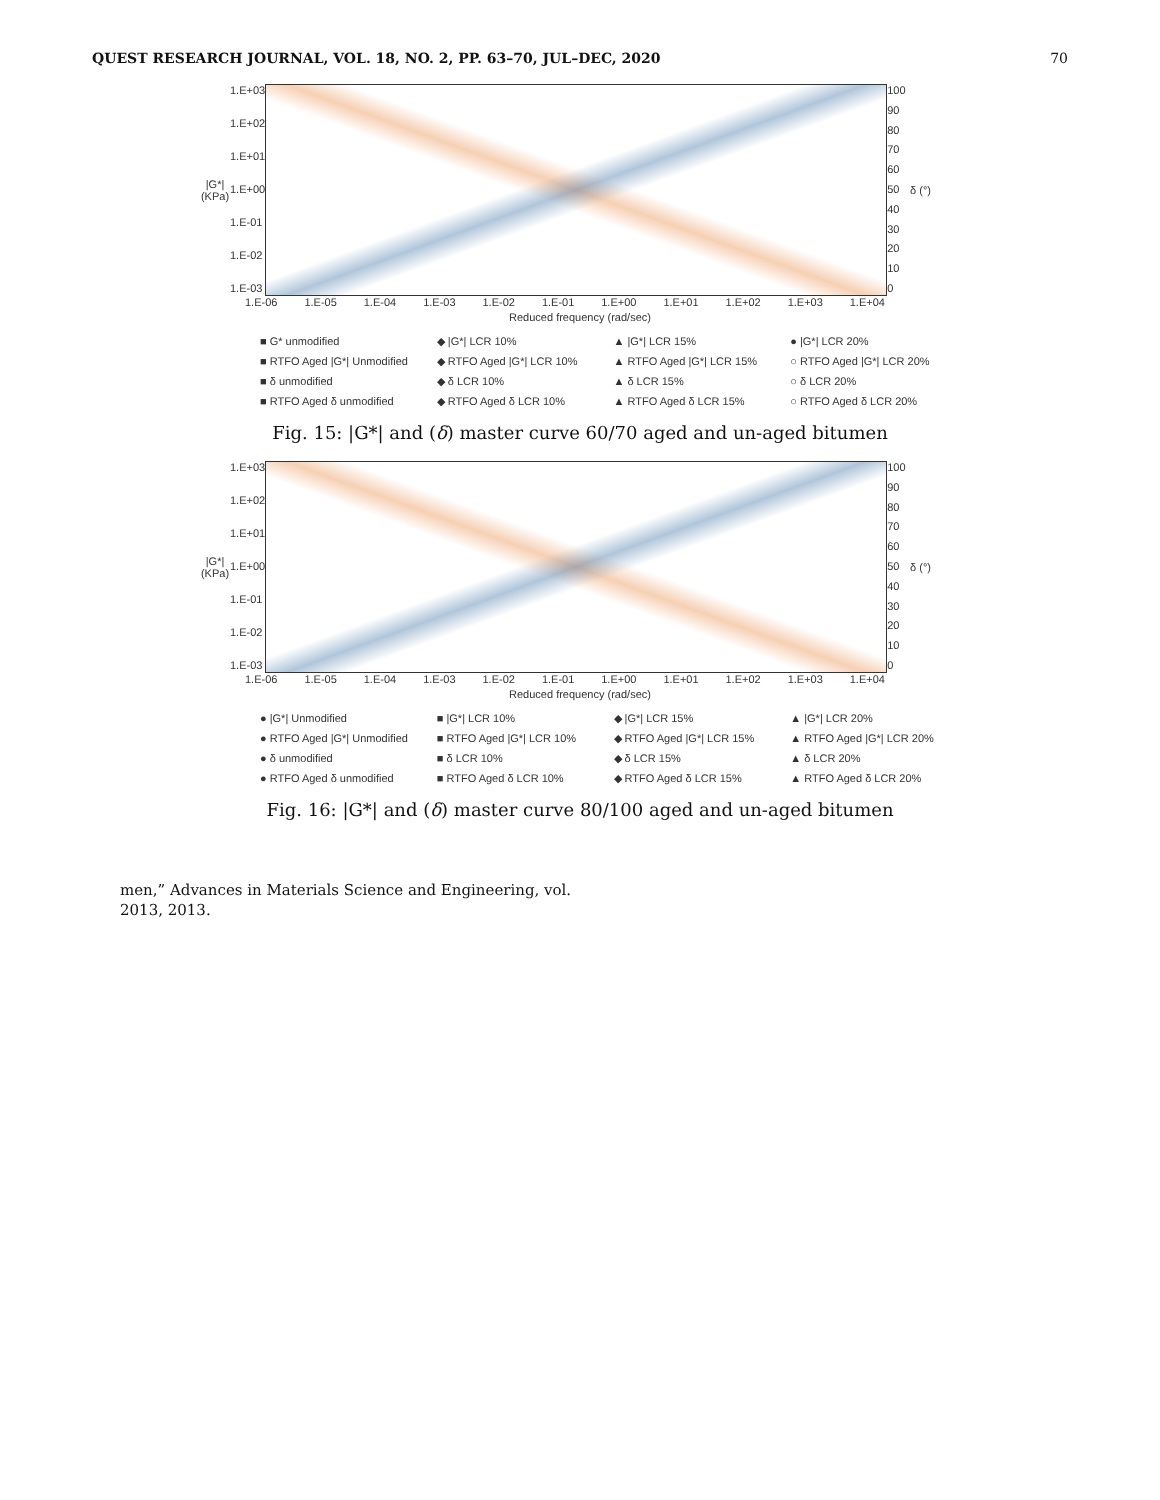QUEST RESEARCH JOURNAL, VOL. 18, NO. 2, PP. 63–70, JUL–DEC, 2020 70
|G*| (KPa)
1.E+03
1.E+02
1.E+01
1.E+00
1.E-01
1.E-02
1.E-03
100
90
80
70
60
50
40
30
20
10
0
δ (°)
1.E-06 1.E-05 1.E-04 1.E-03 1.E-02 1.E-01 1.E+00 1.E+01 1.E+02 1.E+03 1.E+04
Reduced frequency (rad/sec)
■ G* unmodified ◆ |G*| LCR 10% ▲ |G*| LCR 15% ● |G*| LCR 20% ■ RTFO Aged |G*| Unmodified ◆ RTFO Aged |G*| LCR 10% ▲ RTFO Aged |G*| LCR 15% ○ RTFO Aged |G*| LCR 20% ■ δ unmodified ◆ δ LCR 10% ▲ δ LCR 15% ○ δ LCR 20% ■ RTFO Aged δ unmodified ◆ RTFO Aged δ LCR 10% ▲ RTFO Aged δ LCR 15% ○ RTFO Aged δ LCR 20%
Fig. 15: |G*| and (δ) master curve 60/70 aged and un-aged bitumen
|G*| (KPa)
1.E+03
1.E+02
1.E+01
1.E+00
1.E-01
1.E-02
1.E-03
100
90
80
70
60
50
40
30
20
10
0
δ (°)
1.E-06 1.E-05 1.E-04 1.E-03 1.E-02 1.E-01 1.E+00 1.E+01 1.E+02 1.E+03 1.E+04
Reduced frequency (rad/sec)
● |G*| Unmodified ■ |G*| LCR 10% ◆ |G*| LCR 15% ▲ |G*| LCR 20% ● RTFO Aged |G*| Unmodified ■ RTFO Aged |G*| LCR 10% ◆ RTFO Aged |G*| LCR 15% ▲ RTFO Aged |G*| LCR 20% ● δ unmodified ■ δ LCR 10% ◆ δ LCR 15% ▲ δ LCR 20% ● RTFO Aged δ unmodified ■ RTFO Aged δ LCR 10% ◆ RTFO Aged δ LCR 15% ▲ RTFO Aged δ LCR 20%
Fig. 16: |G*| and (δ) master curve 80/100 aged and un-aged bitumen
men,” Advances in Materials Science and Engineering, vol. 2013, 2013.